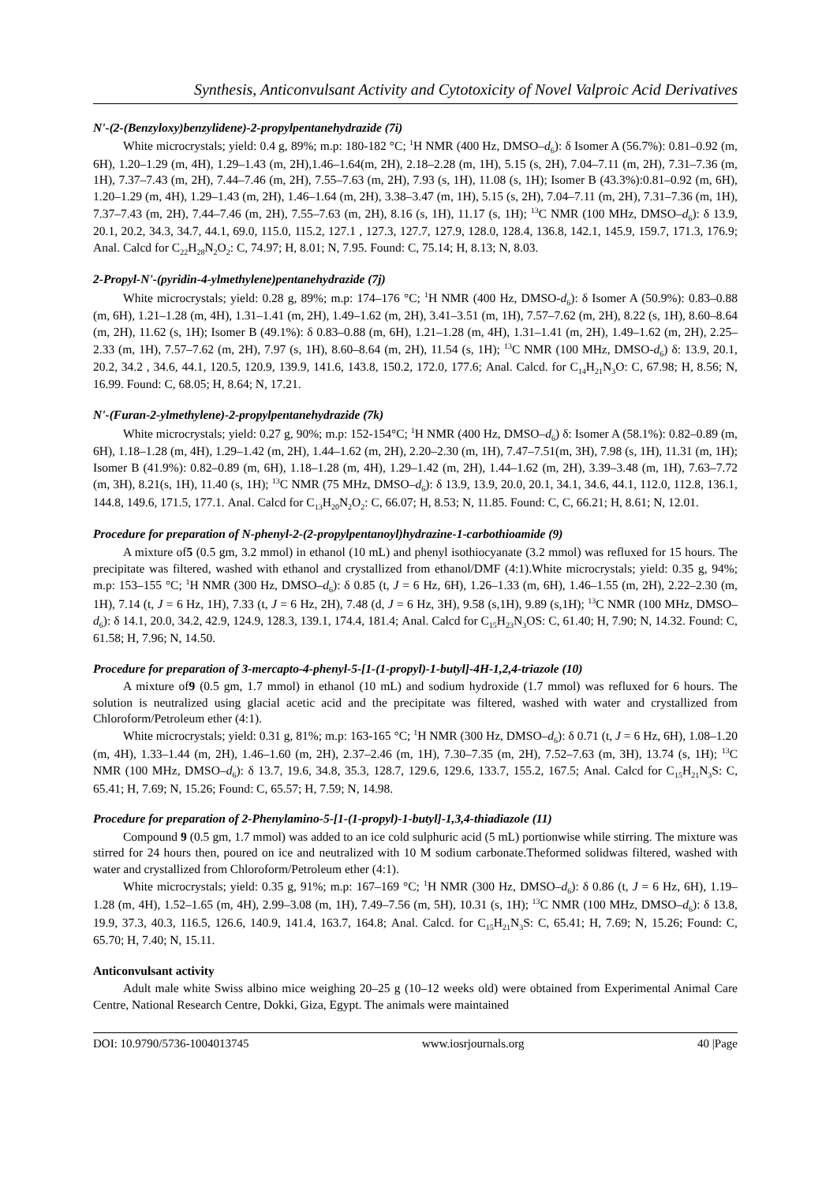Synthesis, Anticonvulsant Activity and Cytotoxicity of Novel Valproic Acid Derivatives
N'-(2-(Benzyloxy)benzylidene)-2-propylpentanehydrazide (7i)
White microcrystals; yield: 0.4 g, 89%; m.p: 180-182 °C; <sup>1</sup>H NMR (400 Hz, DMSO–d<sub>6</sub>): δ Isomer A (56.7%): 0.81–0.92 (m, 6H), 1.20–1.29 (m, 4H), 1.29–1.43 (m, 2H),1.46–1.64(m, 2H), 2.18–2.28 (m, 1H), 5.15 (s, 2H), 7.04–7.11 (m, 2H), 7.31–7.36 (m, 1H), 7.37–7.43 (m, 2H), 7.44–7.46 (m, 2H), 7.55–7.63 (m, 2H), 7.93 (s, 1H), 11.08 (s, 1H); Isomer B (43.3%):0.81–0.92 (m, 6H), 1.20–1.29 (m, 4H), 1.29–1.43 (m, 2H), 1.46–1.64 (m, 2H), 3.38–3.47 (m, 1H), 5.15 (s, 2H), 7.04–7.11 (m, 2H), 7.31–7.36 (m, 1H), 7.37–7.43 (m, 2H), 7.44–7.46 (m, 2H), 7.55–7.63 (m, 2H), 8.16 (s, 1H), 11.17 (s, 1H); <sup>13</sup>C NMR (100 MHz, DMSO–d<sub>6</sub>): δ 13.9, 20.1, 20.2, 34.3, 34.7, 44.1, 69.0, 115.0, 115.2, 127.1 , 127.3, 127.7, 127.9, 128.0, 128.4, 136.8, 142.1, 145.9, 159.7, 171.3, 176.9; Anal. Calcd for C<sub>22</sub>H<sub>28</sub>N<sub>2</sub>O<sub>2</sub>: C, 74.97; H, 8.01; N, 7.95. Found: C, 75.14; H, 8.13; N, 8.03.
2-Propyl-N'-(pyridin-4-ylmethylene)pentanehydrazide (7j)
White microcrystals; yield: 0.28 g, 89%; m.p: 174–176 °C; <sup>1</sup>H NMR (400 Hz, DMSO-d<sub>6</sub>): δ Isomer A (50.9%): 0.83–0.88 (m, 6H), 1.21–1.28 (m, 4H), 1.31–1.41 (m, 2H), 1.49–1.62 (m, 2H), 3.41–3.51 (m, 1H), 7.57–7.62 (m, 2H), 8.22 (s, 1H), 8.60–8.64 (m, 2H), 11.62 (s, 1H); Isomer B (49.1%): δ 0.83–0.88 (m, 6H), 1.21–1.28 (m, 4H), 1.31–1.41 (m, 2H), 1.49–1.62 (m, 2H), 2.25–2.33 (m, 1H), 7.57–7.62 (m, 2H), 7.97 (s, 1H), 8.60–8.64 (m, 2H), 11.54 (s, 1H); <sup>13</sup>C NMR (100 MHz, DMSO-d<sub>6</sub>) δ: 13.9, 20.1, 20.2, 34.2 , 34.6, 44.1, 120.5, 120.9, 139.9, 141.6, 143.8, 150.2, 172.0, 177.6; Anal. Calcd. for C<sub>14</sub>H<sub>21</sub>N<sub>3</sub>O: C, 67.98; H, 8.56; N, 16.99. Found: C, 68.05; H, 8.64; N, 17.21.
N'-(Furan-2-ylmethylene)-2-propylpentanehydrazide (7k)
White microcrystals; yield: 0.27 g, 90%; m.p: 152-154°C; <sup>1</sup>H NMR (400 Hz, DMSO–d<sub>6</sub>) δ: Isomer A (58.1%): 0.82–0.89 (m, 6H), 1.18–1.28 (m, 4H), 1.29–1.42 (m, 2H), 1.44–1.62 (m, 2H), 2.20–2.30 (m, 1H), 7.47–7.51(m, 3H), 7.98 (s, 1H), 11.31 (m, 1H); Isomer B (41.9%): 0.82–0.89 (m, 6H), 1.18–1.28 (m, 4H), 1.29–1.42 (m, 2H), 1.44–1.62 (m, 2H), 3.39–3.48 (m, 1H), 7.63–7.72 (m, 3H), 8.21(s, 1H), 11.40 (s, 1H); <sup>13</sup>C NMR (75 MHz, DMSO–d<sub>6</sub>): δ 13.9, 13.9, 20.0, 20.1, 34.1, 34.6, 44.1, 112.0, 112.8, 136.1, 144.8, 149.6, 171.5, 177.1. Anal. Calcd for C<sub>13</sub>H<sub>20</sub>N<sub>2</sub>O<sub>2</sub>: C, 66.07; H, 8.53; N, 11.85. Found: C, C, 66.21; H, 8.61; N, 12.01.
Procedure for preparation of N-phenyl-2-(2-propylpentanoyl)hydrazine-1-carbothioamide (9)
A mixture of5 (0.5 gm, 3.2 mmol) in ethanol (10 mL) and phenyl isothiocyanate (3.2 mmol) was refluxed for 15 hours. The precipitate was filtered, washed with ethanol and crystallized from ethanol/DMF (4:1).White microcrystals; yield: 0.35 g, 94%; m.p: 153–155 °C; <sup>1</sup>H NMR (300 Hz, DMSO–d<sub>6</sub>): δ 0.85 (t, J = 6 Hz, 6H), 1.26–1.33 (m, 6H), 1.46–1.55 (m, 2H), 2.22–2.30 (m, 1H), 7.14 (t, J = 6 Hz, 1H), 7.33 (t, J = 6 Hz, 2H), 7.48 (d, J = 6 Hz, 3H), 9.58 (s,1H), 9.89 (s,1H); <sup>13</sup>C NMR (100 MHz, DMSO–d<sub>6</sub>): δ 14.1, 20.0, 34.2, 42.9, 124.9, 128.3, 139.1, 174.4, 181.4; Anal. Calcd for C<sub>15</sub>H<sub>23</sub>N<sub>3</sub>OS: C, 61.40; H, 7.90; N, 14.32. Found: C, 61.58; H, 7.96; N, 14.50.
Procedure for preparation of 3-mercapto-4-phenyl-5-[1-(1-propyl)-1-butyl]-4H-1,2,4-triazole (10)
A mixture of9 (0.5 gm, 1.7 mmol) in ethanol (10 mL) and sodium hydroxide (1.7 mmol) was refluxed for 6 hours. The solution is neutralized using glacial acetic acid and the precipitate was filtered, washed with water and crystallized from Chloroform/Petroleum ether (4:1).
White microcrystals; yield: 0.31 g, 81%; m.p: 163-165 °C; <sup>1</sup>H NMR (300 Hz, DMSO–d<sub>6</sub>): δ 0.71 (t, J = 6 Hz, 6H), 1.08–1.20 (m, 4H), 1.33–1.44 (m, 2H), 1.46–1.60 (m, 2H), 2.37–2.46 (m, 1H), 7.30–7.35 (m, 2H), 7.52–7.63 (m, 3H), 13.74 (s, 1H); <sup>13</sup>C NMR (100 MHz, DMSO–d<sub>6</sub>): δ 13.7, 19.6, 34.8, 35.3, 128.7, 129.6, 129.6, 133.7, 155.2, 167.5; Anal. Calcd for C<sub>15</sub>H<sub>21</sub>N<sub>3</sub>S: C, 65.41; H, 7.69; N, 15.26; Found: C, 65.57; H, 7.59; N, 14.98.
Procedure for preparation of 2-Phenylamino-5-[1-(1-propyl)-1-butyl]-1,3,4-thiadiazole (11)
Compound 9 (0.5 gm, 1.7 mmol) was added to an ice cold sulphuric acid (5 mL) portionwise while stirring. The mixture was stirred for 24 hours then, poured on ice and neutralized with 10 M sodium carbonate.Theformed solidwas filtered, washed with water and crystallized from Chloroform/Petroleum ether (4:1).
White microcrystals; yield: 0.35 g, 91%; m.p: 167–169 °C; <sup>1</sup>H NMR (300 Hz, DMSO–d<sub>6</sub>): δ 0.86 (t, J = 6 Hz, 6H), 1.19–1.28 (m, 4H), 1.52–1.65 (m, 4H), 2.99–3.08 (m, 1H), 7.49–7.56 (m, 5H), 10.31 (s, 1H); <sup>13</sup>C NMR (100 MHz, DMSO–d<sub>6</sub>): δ 13.8, 19.9, 37.3, 40.3, 116.5, 126.6, 140.9, 141.4, 163.7, 164.8; Anal. Calcd. for C<sub>15</sub>H<sub>21</sub>N<sub>3</sub>S: C, 65.41; H, 7.69; N, 15.26; Found: C, 65.70; H, 7.40; N, 15.11.
Anticonvulsant activity
Adult male white Swiss albino mice weighing 20–25 g (10–12 weeks old) were obtained from Experimental Animal Care Centre, National Research Centre, Dokki, Giza, Egypt. The animals were maintained
DOI: 10.9790/5736-1004013745 www.iosrjournals.org 40 |Page